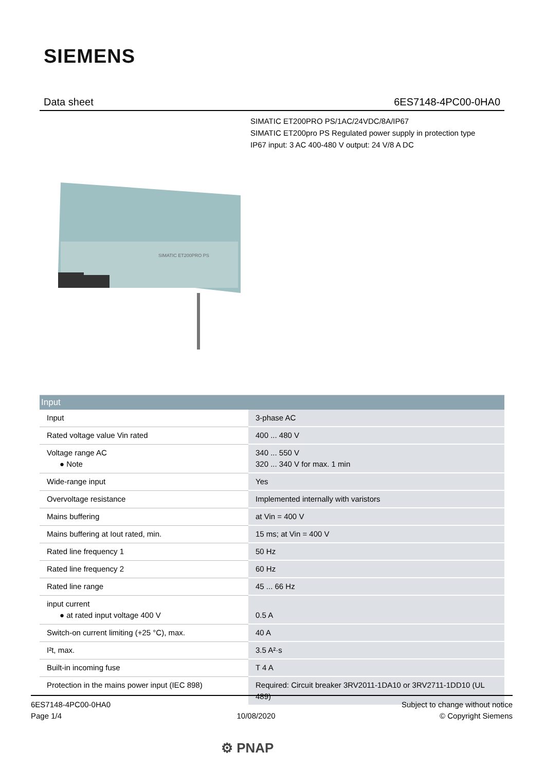SIEMENS
Data sheet 6ES7148-4PC00-0HA0
SIMATIC ET200PRO PS/1AC/24VDC/8A/IP67
SIMATIC ET200pro PS Regulated power supply in protection type
IP67 input: 3 AC 400-480 V output: 24 V/8 A DC
SIMATIC ET200PRO PS
| Input | |
| --- | --- |
| Input | 3-phase AC |
| Rated voltage value Vin rated | 400 ... 480 V |
| Voltage range AC ● Note | 340 ... 550 V 320 ... 340 V for max. 1 min |
| Wide-range input | Yes |
| Overvoltage resistance | Implemented internally with varistors |
| Mains buffering | at Vin = 400 V |
| Mains buffering at Iout rated, min. | 15 ms; at Vin = 400 V |
| Rated line frequency 1 | 50 Hz |
| Rated line frequency 2 | 60 Hz |
| Rated line range | 45 ... 66 Hz |
| input current ● at rated input voltage 400 V | 0.5 A |
| Switch-on current limiting (+25 °C), max. | 40 A |
| I²t, max. | 3.5 A²·s |
| Built-in incoming fuse | T 4 A |
| Protection in the mains power input (IEC 898) | Required: Circuit breaker 3RV2011-1DA10 or 3RV2711-1DD10 (UL 489) |
6ES7148-4PC00-0HA0
Page 1/4
10/08/2020
Subject to change without notice
© Copyright Siemens
⚙ PNAP